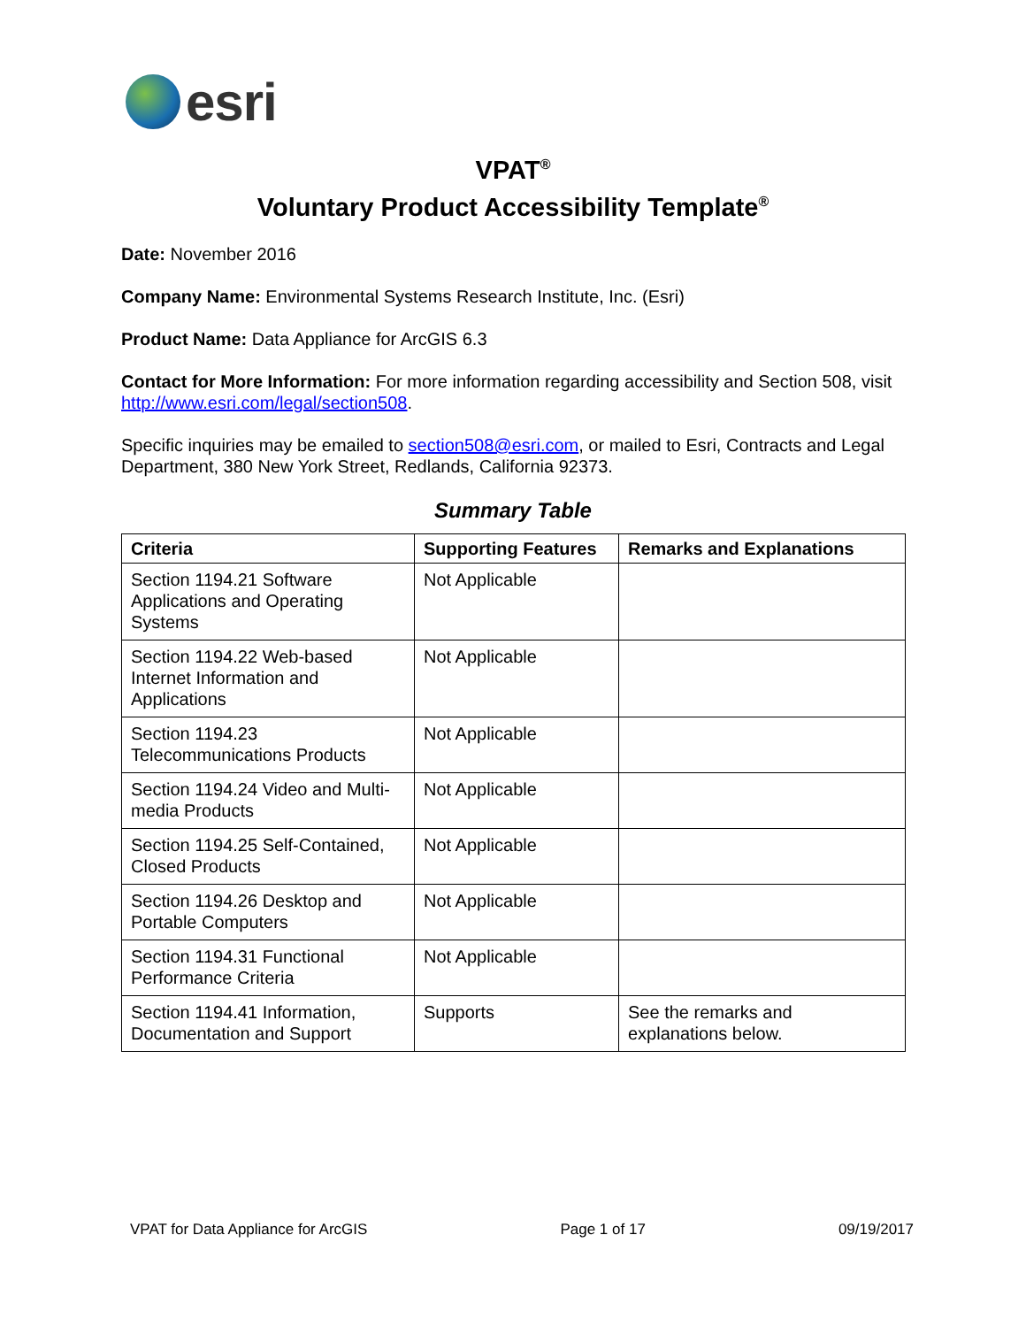esri
VPAT<sup>®</sup>
Voluntary Product Accessibility Template<sup>®</sup>
Date: November 2016
Company Name: Environmental Systems Research Institute, Inc. (Esri)
Product Name: Data Appliance for ArcGIS 6.3
Contact for More Information: For more information regarding accessibility and Section 508, visit http://www.esri.com/legal/section508.
Specific inquiries may be emailed to section508@esri.com, or mailed to Esri, Contracts and Legal Department, 380 New York Street, Redlands, California 92373.
Summary Table
| Criteria | Supporting Features | Remarks and Explanations |
| --- | --- | --- |
| Section 1194.21 Software Applications and Operating Systems | Not Applicable | |
| Section 1194.22 Web-based Internet Information and Applications | Not Applicable | |
| Section 1194.23 Telecommunications Products | Not Applicable | |
| Section 1194.24 Video and Multi-media Products | Not Applicable | |
| Section 1194.25 Self-Contained, Closed Products | Not Applicable | |
| Section 1194.26 Desktop and Portable Computers | Not Applicable | |
| Section 1194.31 Functional Performance Criteria | Not Applicable | |
| Section 1194.41 Information, Documentation and Support | Supports | See the remarks and explanations below. |
VPAT for Data Appliance for ArcGIS Page 1 of 17 09/19/2017